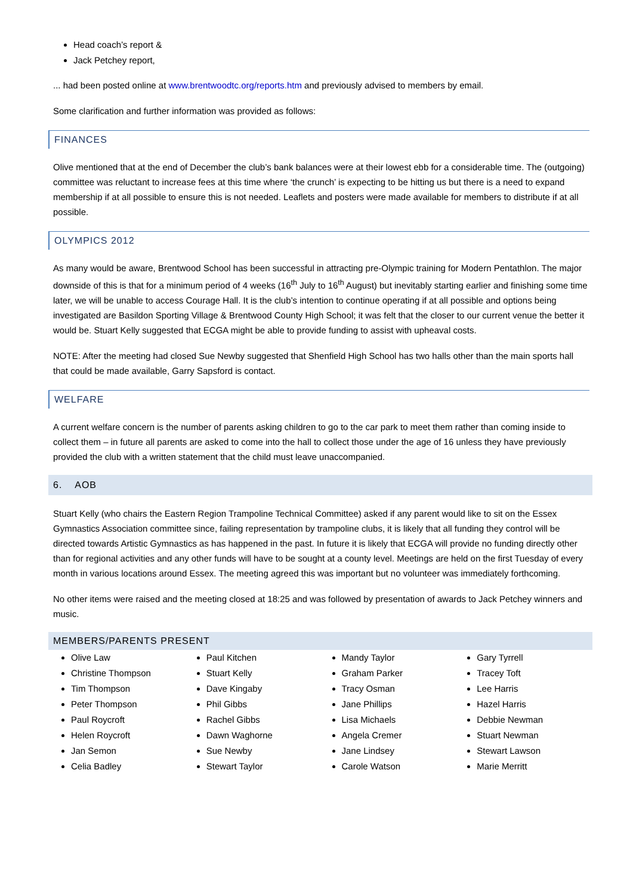Head coach’s report &
Jack Petchey report,
... had been posted online at www.brentwoodtc.org/reports.htm and previously advised to members by email.
Some clarification and further information was provided as follows:
FINANCES
Olive mentioned that at the end of December the club’s bank balances were at their lowest ebb for a considerable time. The (outgoing) committee was reluctant to increase fees at this time where ‘the crunch’ is expecting to be hitting us but there is a need to expand membership if at all possible to ensure this is not needed. Leaflets and posters were made available for members to distribute if at all possible.
OLYMPICS 2012
As many would be aware, Brentwood School has been successful in attracting pre-Olympic training for Modern Pentathlon. The major downside of this is that for a minimum period of 4 weeks (16<sup>th</sup> July to 16<sup>th</sup> August) but inevitably starting earlier and finishing some time later, we will be unable to access Courage Hall. It is the club’s intention to continue operating if at all possible and options being investigated are Basildon Sporting Village & Brentwood County High School; it was felt that the closer to our current venue the better it would be. Stuart Kelly suggested that ECGA might be able to provide funding to assist with upheaval costs.
NOTE: After the meeting had closed Sue Newby suggested that Shenfield High School has two halls other than the main sports hall that could be made available, Garry Sapsford is contact.
WELFARE
A current welfare concern is the number of parents asking children to go to the car park to meet them rather than coming inside to collect them – in future all parents are asked to come into the hall to collect those under the age of 16 unless they have previously provided the club with a written statement that the child must leave unaccompanied.
6. AOB
Stuart Kelly (who chairs the Eastern Region Trampoline Technical Committee) asked if any parent would like to sit on the Essex Gymnastics Association committee since, failing representation by trampoline clubs, it is likely that all funding they control will be directed towards Artistic Gymnastics as has happened in the past. In future it is likely that ECGA will provide no funding directly other than for regional activities and any other funds will have to be sought at a county level. Meetings are held on the first Tuesday of every month in various locations around Essex. The meeting agreed this was important but no volunteer was immediately forthcoming.
No other items were raised and the meeting closed at 18:25 and was followed by presentation of awards to Jack Petchey winners and music.
MEMBERS/PARENTS PRESENT
Olive Law
Christine Thompson
Tim Thompson
Peter Thompson
Paul Roycroft
Helen Roycroft
Jan Semon
Celia Badley
Paul Kitchen
Stuart Kelly
Dave Kingaby
Phil Gibbs
Rachel Gibbs
Dawn Waghorne
Sue Newby
Stewart Taylor
Mandy Taylor
Graham Parker
Tracy Osman
Jane Phillips
Lisa Michaels
Angela Cremer
Jane Lindsey
Carole Watson
Gary Tyrrell
Tracey Toft
Lee Harris
Hazel Harris
Debbie Newman
Stuart Newman
Stewart Lawson
Marie Merritt